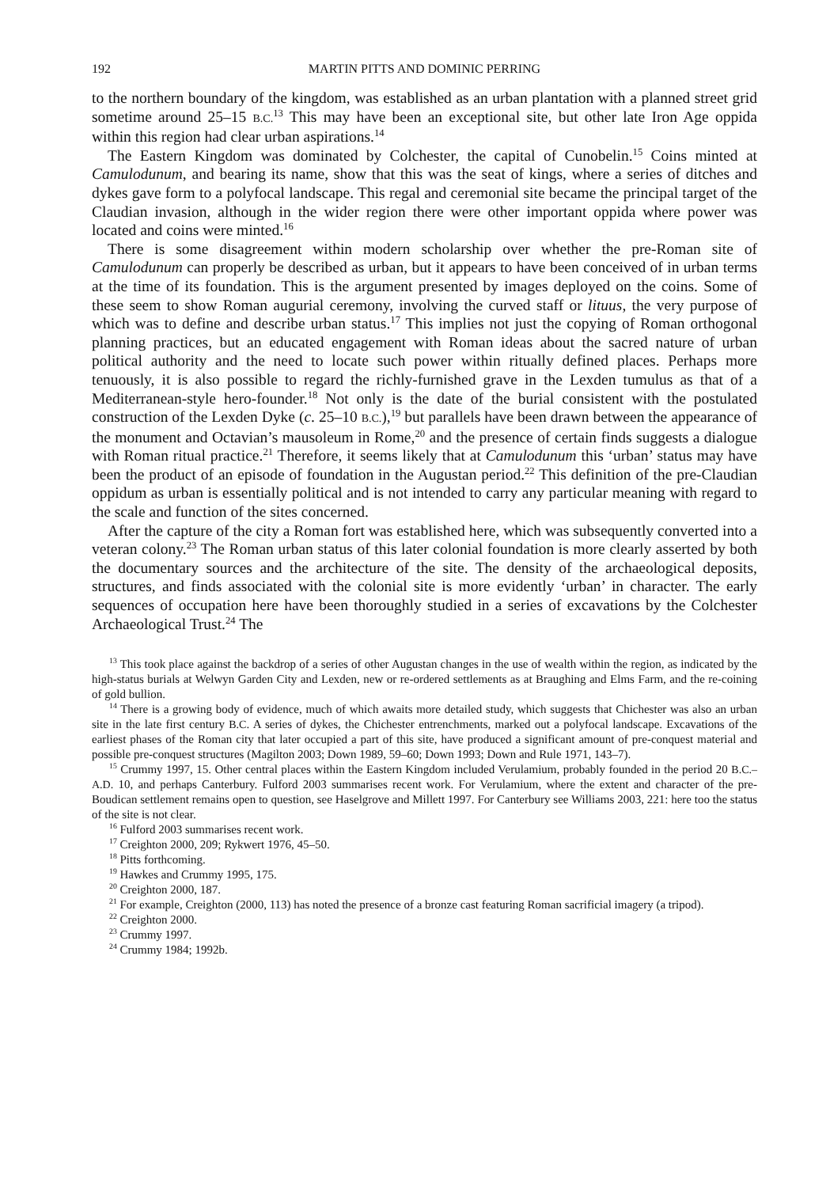192 MARTIN PITTS AND DOMINIC PERRING
to the northern boundary of the kingdom, was established as an urban plantation with a planned street grid sometime around 25–15 B.C.<sup>13</sup> This may have been an exceptional site, but other late Iron Age oppida within this region had clear urban aspirations.<sup>14</sup>
The Eastern Kingdom was dominated by Colchester, the capital of Cunobelin.<sup>15</sup> Coins minted at Camulodunum, and bearing its name, show that this was the seat of kings, where a series of ditches and dykes gave form to a polyfocal landscape. This regal and ceremonial site became the principal target of the Claudian invasion, although in the wider region there were other important oppida where power was located and coins were minted.<sup>16</sup>
There is some disagreement within modern scholarship over whether the pre-Roman site of Camulodunum can properly be described as urban, but it appears to have been conceived of in urban terms at the time of its foundation. This is the argument presented by images deployed on the coins. Some of these seem to show Roman augurial ceremony, involving the curved staff or lituus, the very purpose of which was to define and describe urban status.<sup>17</sup> This implies not just the copying of Roman orthogonal planning practices, but an educated engagement with Roman ideas about the sacred nature of urban political authority and the need to locate such power within ritually defined places. Perhaps more tenuously, it is also possible to regard the richly-furnished grave in the Lexden tumulus as that of a Mediterranean-style hero-founder.<sup>18</sup> Not only is the date of the burial consistent with the postulated construction of the Lexden Dyke (c. 25–10 B.C.),<sup>19</sup> but parallels have been drawn between the appearance of the monument and Octavian’s mausoleum in Rome,<sup>20</sup> and the presence of certain finds suggests a dialogue with Roman ritual practice.<sup>21</sup> Therefore, it seems likely that at Camulodunum this ‘urban’ status may have been the product of an episode of foundation in the Augustan period.<sup>22</sup> This definition of the pre-Claudian oppidum as urban is essentially political and is not intended to carry any particular meaning with regard to the scale and function of the sites concerned.
After the capture of the city a Roman fort was established here, which was subsequently converted into a veteran colony.<sup>23</sup> The Roman urban status of this later colonial foundation is more clearly asserted by both the documentary sources and the architecture of the site. The density of the archaeological deposits, structures, and finds associated with the colonial site is more evidently ‘urban’ in character. The early sequences of occupation here have been thoroughly studied in a series of excavations by the Colchester Archaeological Trust.<sup>24</sup> The
<sup>13</sup> This took place against the backdrop of a series of other Augustan changes in the use of wealth within the region, as indicated by the high-status burials at Welwyn Garden City and Lexden, new or re-ordered settlements as at Braughing and Elms Farm, and the re-coining of gold bullion.
<sup>14</sup> There is a growing body of evidence, much of which awaits more detailed study, which suggests that Chichester was also an urban site in the late first century B.C. A series of dykes, the Chichester entrenchments, marked out a polyfocal landscape. Excavations of the earliest phases of the Roman city that later occupied a part of this site, have produced a significant amount of pre-conquest material and possible pre-conquest structures (Magilton 2003; Down 1989, 59–60; Down 1993; Down and Rule 1971, 143–7).
<sup>15</sup> Crummy 1997, 15. Other central places within the Eastern Kingdom included Verulamium, probably founded in the period 20 B.C.–A.D. 10, and perhaps Canterbury. Fulford 2003 summarises recent work. For Verulamium, where the extent and character of the pre-Boudican settlement remains open to question, see Haselgrove and Millett 1997. For Canterbury see Williams 2003, 221: here too the status of the site is not clear.
<sup>16</sup> Fulford 2003 summarises recent work.
<sup>17</sup> Creighton 2000, 209; Rykwert 1976, 45–50.
<sup>18</sup> Pitts forthcoming.
<sup>19</sup> Hawkes and Crummy 1995, 175.
<sup>20</sup> Creighton 2000, 187.
<sup>21</sup> For example, Creighton (2000, 113) has noted the presence of a bronze cast featuring Roman sacrificial imagery (a tripod).
<sup>22</sup> Creighton 2000.
<sup>23</sup> Crummy 1997.
<sup>24</sup> Crummy 1984; 1992b.